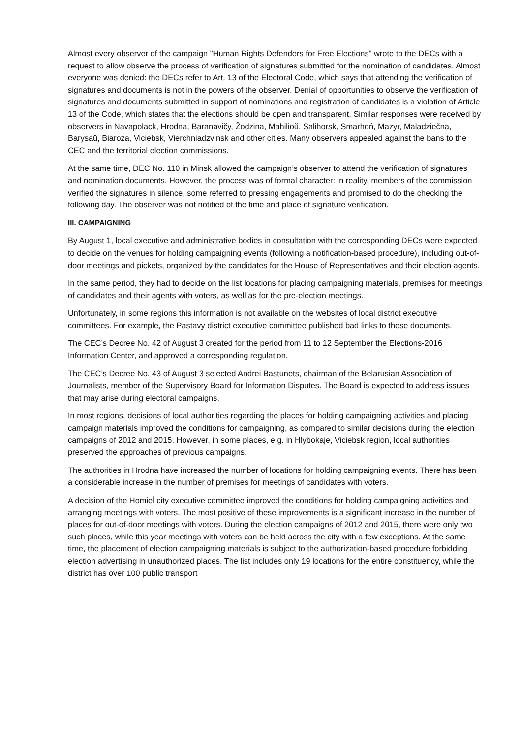Almost every observer of the campaign "Human Rights Defenders for Free Elections" wrote to the DECs with a request to allow observe the process of verification of signatures submitted for the nomination of candidates. Almost everyone was denied: the DECs refer to Art. 13 of the Electoral Code, which says that attending the verification of signatures and documents is not in the powers of the observer. Denial of opportunities to observe the verification of signatures and documents submitted in support of nominations and registration of candidates is a violation of Article 13 of the Code, which states that the elections should be open and transparent. Similar responses were received by observers in Navapolack, Hrodna, Baranavičy, Žodzina, Mahilioŭ, Salihorsk, Smarhoń, Mazyr, Maladziečna, Barysaŭ, Biaroza, Viciebsk, Vierchniadzvinsk and other cities. Many observers appealed against the bans to the CEC and the territorial election commissions.
At the same time, DEC No. 110 in Minsk allowed the campaign’s observer to attend the verification of signatures and nomination documents. However, the process was of formal character: in reality, members of the commission verified the signatures in silence, some referred to pressing engagements and promised to do the checking the following day. The observer was not notified of the time and place of signature verification.
III. CAMPAIGNING
By August 1, local executive and administrative bodies in consultation with the corresponding DECs were expected to decide on the venues for holding campaigning events (following a notification-based procedure), including out-of-door meetings and pickets, organized by the candidates for the House of Representatives and their election agents.
In the same period, they had to decide on the list locations for placing campaigning materials, premises for meetings of candidates and their agents with voters, as well as for the pre-election meetings.
Unfortunately, in some regions this information is not available on the websites of local district executive committees. For example, the Pastavy district executive committee published bad links to these documents.
The CEC’s Decree No. 42 of August 3 created for the period from 11 to 12 September the Elections-2016 Information Center, and approved a corresponding regulation.
The CEC’s Decree No. 43 of August 3 selected Andrei Bastunets, chairman of the Belarusian Association of Journalists, member of the Supervisory Board for Information Disputes. The Board is expected to address issues that may arise during electoral campaigns.
In most regions, decisions of local authorities regarding the places for holding campaigning activities and placing campaign materials improved the conditions for campaigning, as compared to similar decisions during the election campaigns of 2012 and 2015. However, in some places, e.g. in Hlybokaje, Viciebsk region, local authorities preserved the approaches of previous campaigns.
The authorities in Hrodna have increased the number of locations for holding campaigning events. There has been a considerable increase in the number of premises for meetings of candidates with voters.
A decision of the Homieĺ city executive committee improved the conditions for holding campaigning activities and arranging meetings with voters. The most positive of these improvements is a significant increase in the number of places for out-of-door meetings with voters. During the election campaigns of 2012 and 2015, there were only two such places, while this year meetings with voters can be held across the city with a few exceptions. At the same time, the placement of election campaigning materials is subject to the authorization-based procedure forbidding election advertising in unauthorized places. The list includes only 19 locations for the entire constituency, while the district has over 100 public transport